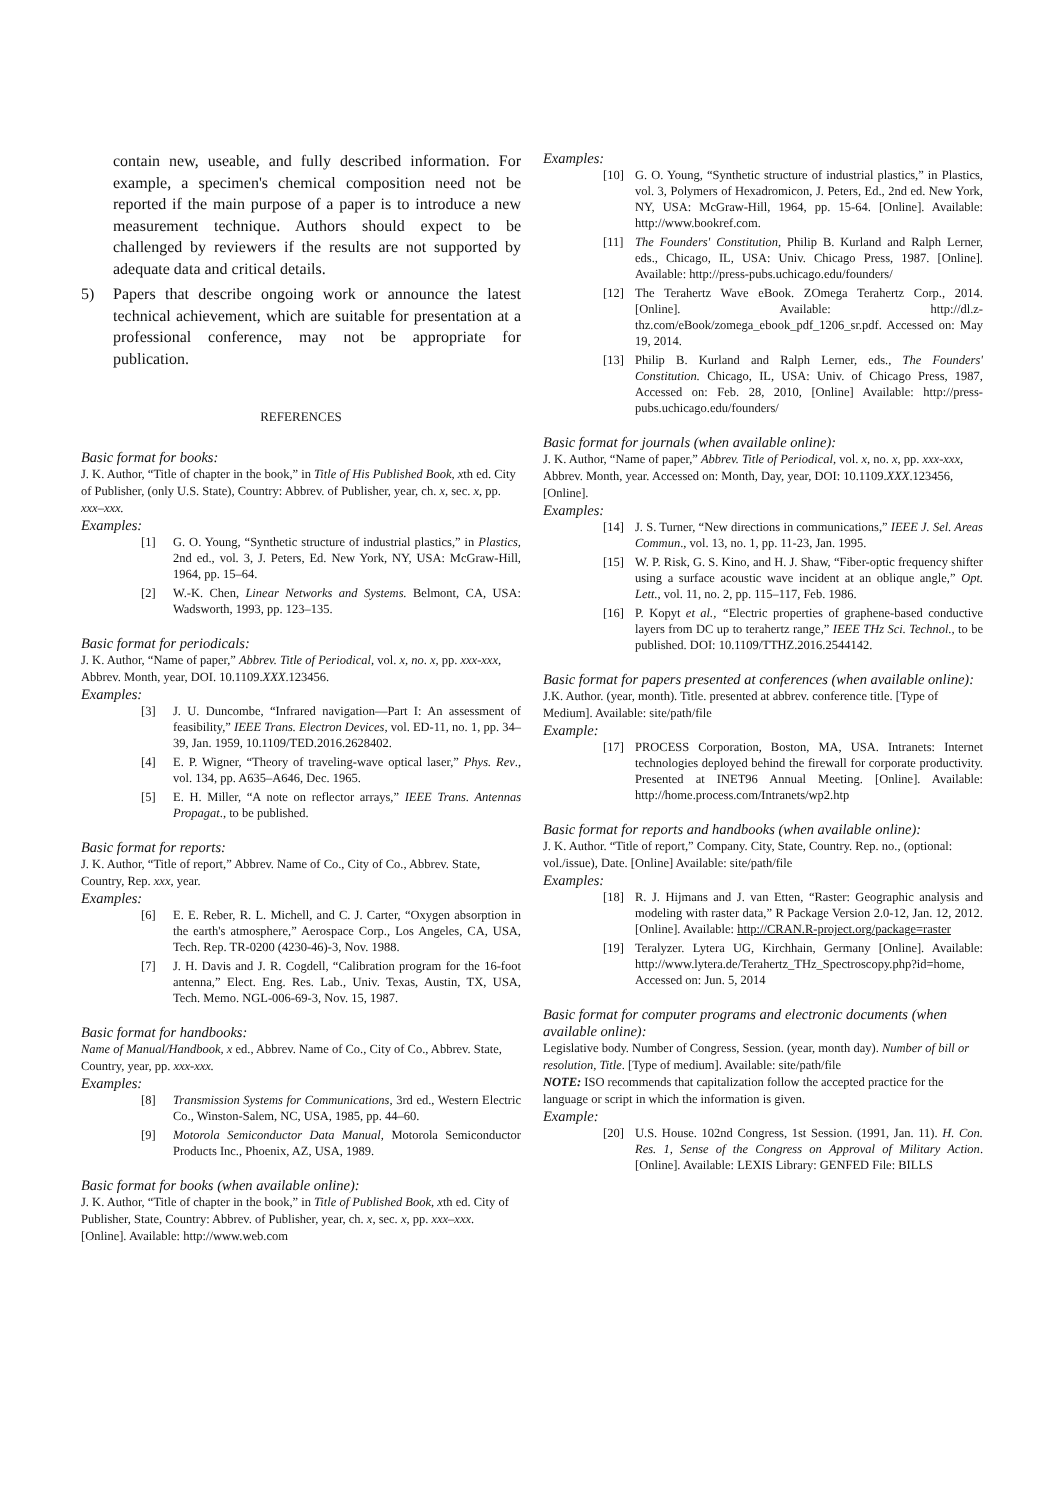contain new, useable, and fully described information. For example, a specimen's chemical composition need not be reported if the main purpose of a paper is to introduce a new measurement technique. Authors should expect to be challenged by reviewers if the results are not supported by adequate data and critical details.
5) Papers that describe ongoing work or announce the latest technical achievement, which are suitable for presentation at a professional conference, may not be appropriate for publication.
REFERENCES
Basic format for books:
J. K. Author, “Title of chapter in the book,” in Title of His Published Book, xth ed. City of Publisher, (only U.S. State), Country: Abbrev. of Publisher, year, ch. x, sec. x, pp. xxx–xxx.
Examples:
[1] G. O. Young, “Synthetic structure of industrial plastics,” in Plastics, 2nd ed., vol. 3, J. Peters, Ed. New York, NY, USA: McGraw-Hill, 1964, pp. 15–64.
[2] W.-K. Chen, Linear Networks and Systems. Belmont, CA, USA: Wadsworth, 1993, pp. 123–135.
Basic format for periodicals:
J. K. Author, “Name of paper,” Abbrev. Title of Periodical, vol. x, no. x, pp. xxx-xxx, Abbrev. Month, year, DOI. 10.1109.XXX.123456.
Examples:
[3] J. U. Duncombe, “Infrared navigation—Part I: An assessment of feasibility,” IEEE Trans. Electron Devices, vol. ED-11, no. 1, pp. 34–39, Jan. 1959, 10.1109/TED.2016.2628402.
[4] E. P. Wigner, “Theory of traveling-wave optical laser,” Phys. Rev., vol. 134, pp. A635–A646, Dec. 1965.
[5] E. H. Miller, “A note on reflector arrays,” IEEE Trans. Antennas Propagat., to be published.
Basic format for reports:
J. K. Author, “Title of report,” Abbrev. Name of Co., City of Co., Abbrev. State, Country, Rep. xxx, year.
Examples:
[6] E. E. Reber, R. L. Michell, and C. J. Carter, “Oxygen absorption in the earth's atmosphere,” Aerospace Corp., Los Angeles, CA, USA, Tech. Rep. TR-0200 (4230-46)-3, Nov. 1988.
[7] J. H. Davis and J. R. Cogdell, “Calibration program for the 16-foot antenna,” Elect. Eng. Res. Lab., Univ. Texas, Austin, TX, USA, Tech. Memo. NGL-006-69-3, Nov. 15, 1987.
Basic format for handbooks:
Name of Manual/Handbook, x ed., Abbrev. Name of Co., City of Co., Abbrev. State, Country, year, pp. xxx-xxx.
Examples:
[8] Transmission Systems for Communications, 3rd ed., Western Electric Co., Winston-Salem, NC, USA, 1985, pp. 44–60.
[9] Motorola Semiconductor Data Manual, Motorola Semiconductor Products Inc., Phoenix, AZ, USA, 1989.
Basic format for books (when available online):
J. K. Author, “Title of chapter in the book,” in Title of Published Book, xth ed. City of Publisher, State, Country: Abbrev. of Publisher, year, ch. x, sec. x, pp. xxx–xxx. [Online]. Available: http://www.web.com
Examples:
[10] G. O. Young, “Synthetic structure of industrial plastics,” in Plastics, vol. 3, Polymers of Hexadromicon, J. Peters, Ed., 2nd ed. New York, NY, USA: McGraw-Hill, 1964, pp. 15-64. [Online]. Available: http://www.bookref.com.
[11] The Founders' Constitution, Philip B. Kurland and Ralph Lerner, eds., Chicago, IL, USA: Univ. Chicago Press, 1987. [Online]. Available: http://press-pubs.uchicago.edu/founders/
[12] The Terahertz Wave eBook. ZOmega Terahertz Corp., 2014. [Online]. Available: http://dl.z-thz.com/eBook/zomega_ebook_pdf_1206_sr.pdf. Accessed on: May 19, 2014.
[13] Philip B. Kurland and Ralph Lerner, eds., The Founders' Constitution. Chicago, IL, USA: Univ. of Chicago Press, 1987, Accessed on: Feb. 28, 2010, [Online] Available: http://press-pubs.uchicago.edu/founders/
Basic format for journals (when available online):
J. K. Author, “Name of paper,” Abbrev. Title of Periodical, vol. x, no. x, pp. xxx-xxx, Abbrev. Month, year. Accessed on: Month, Day, year, DOI: 10.1109.XXX.123456, [Online].
Examples:
[14] J. S. Turner, “New directions in communications,” IEEE J. Sel. Areas Commun., vol. 13, no. 1, pp. 11-23, Jan. 1995.
[15] W. P. Risk, G. S. Kino, and H. J. Shaw, “Fiber-optic frequency shifter using a surface acoustic wave incident at an oblique angle,” Opt. Lett., vol. 11, no. 2, pp. 115–117, Feb. 1986.
[16] P. Kopyt et al., “Electric properties of graphene-based conductive layers from DC up to terahertz range,” IEEE THz Sci. Technol., to be published. DOI: 10.1109/TTHZ.2016.2544142.
Basic format for papers presented at conferences (when available online):
J.K. Author. (year, month). Title. presented at abbrev. conference title. [Type of Medium]. Available: site/path/file
Example:
[17] PROCESS Corporation, Boston, MA, USA. Intranets: Internet technologies deployed behind the firewall for corporate productivity. Presented at INET96 Annual Meeting. [Online]. Available: http://home.process.com/Intranets/wp2.htp
Basic format for reports and handbooks (when available online):
J. K. Author. “Title of report,” Company. City, State, Country. Rep. no., (optional: vol./issue), Date. [Online] Available: site/path/file
Examples:
[18] R. J. Hijmans and J. van Etten, “Raster: Geographic analysis and modeling with raster data,” R Package Version 2.0-12, Jan. 12, 2012. [Online]. Available: http://CRAN.R-project.org/package=raster
[19] Teralyzer. Lytera UG, Kirchhain, Germany [Online]. Available: http://www.lytera.de/Terahertz_THz_Spectroscopy.php?id=home, Accessed on: Jun. 5, 2014
Basic format for computer programs and electronic documents (when available online):
Legislative body. Number of Congress, Session. (year, month day). Number of bill or resolution, Title. [Type of medium]. Available: site/path/file
NOTE: ISO recommends that capitalization follow the accepted practice for the language or script in which the information is given.
Example:
[20] U.S. House. 102nd Congress, 1st Session. (1991, Jan. 11). H. Con. Res. 1, Sense of the Congress on Approval of Military Action. [Online]. Available: LEXIS Library: GENFED File: BILLS